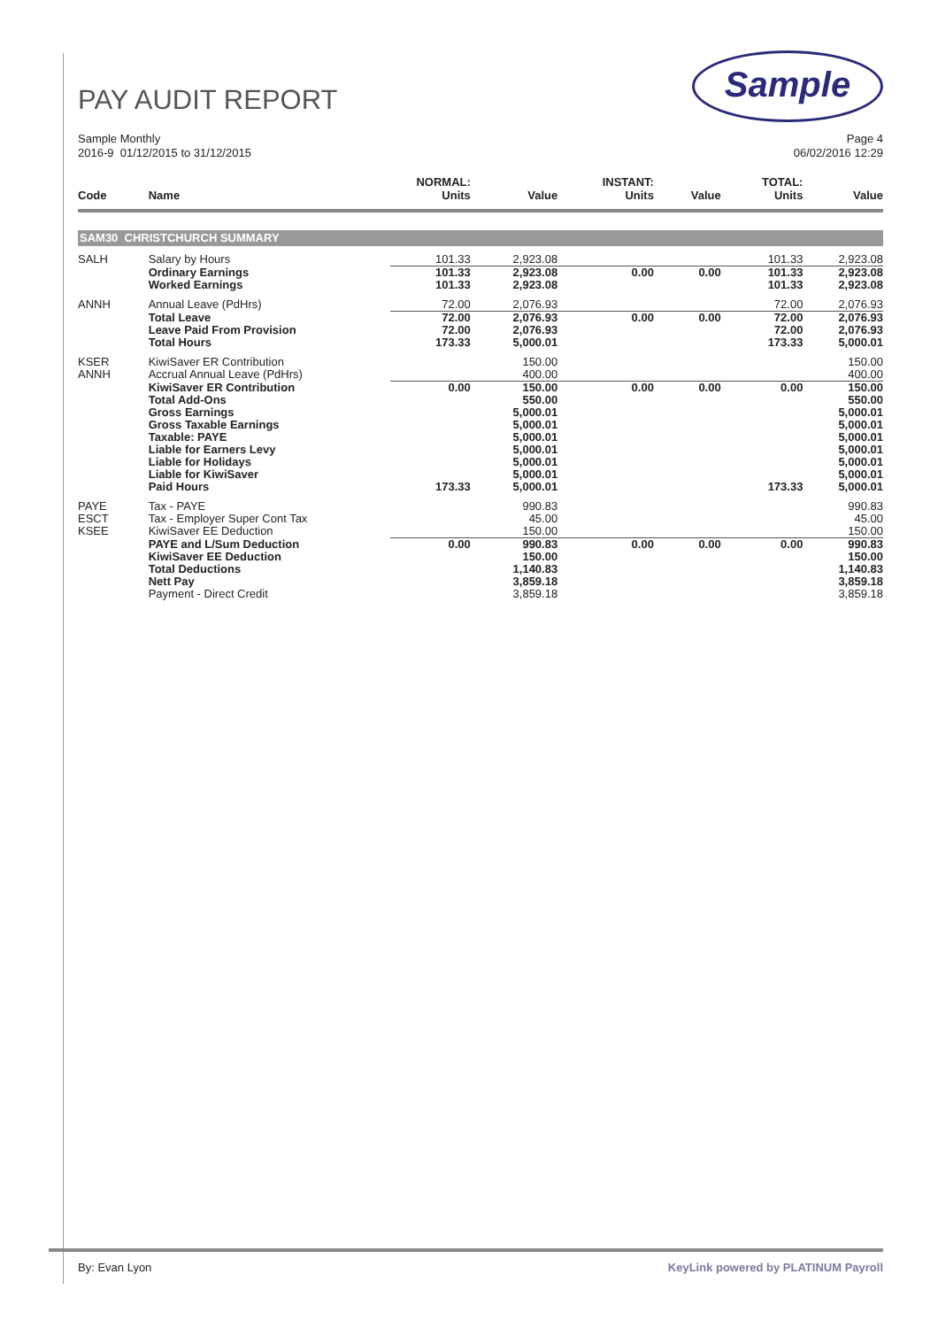Sample
PAY AUDIT REPORT
Sample Monthly
2016-9 01/12/2015 to 31/12/2015
Page 4
06/02/2016 12:29
| Code | Name | NORMAL: Units | Value | INSTANT: Units | Value | TOTAL: Units | Value |
| --- | --- | --- | --- | --- | --- | --- | --- |
| SAM30 CHRISTCHURCH SUMMARY | | | | | | | |
| SALH | Salary by Hours | 101.33 | 2,923.08 | | | 101.33 | 2,923.08 |
| | Ordinary Earnings Worked Earnings | 101.33 101.33 | 2,923.08 2,923.08 | 0.00 | 0.00 | 101.33 101.33 | 2,923.08 2,923.08 |
| ANNH | Annual Leave (PdHrs) | 72.00 | 2,076.93 | | | 72.00 | 2,076.93 |
| | Total Leave Leave Paid From Provision Total Hours | 72.00 72.00 173.33 | 2,076.93 2,076.93 5,000.01 | 0.00 | 0.00 | 72.00 72.00 173.33 | 2,076.93 2,076.93 5,000.01 |
| KSER ANNH | KiwiSaver ER Contribution Accrual Annual Leave (PdHrs) | | 150.00 400.00 | | | | 150.00 400.00 |
| | KiwiSaver ER Contribution Total Add-Ons Gross Earnings Gross Taxable Earnings Taxable: PAYE Liable for Earners Levy Liable for Holidays Liable for KiwiSaver Paid Hours | 0.00 173.33 | 150.00 550.00 5,000.01 5,000.01 5,000.01 5,000.01 5,000.01 5,000.01 5,000.01 | 0.00 | 0.00 | 0.00 173.33 | 150.00 550.00 5,000.01 5,000.01 5,000.01 5,000.01 5,000.01 5,000.01 5,000.01 |
| PAYE ESCT KSEE | Tax - PAYE Tax - Employer Super Cont Tax KiwiSaver EE Deduction | | 990.83 45.00 150.00 | | | | 990.83 45.00 150.00 |
| | PAYE and L/Sum Deduction KiwiSaver EE Deduction Total Deductions Nett Pay Payment - Direct Credit | 0.00 | 990.83 150.00 1,140.83 3,859.18 3,859.18 | 0.00 | 0.00 | 0.00 | 990.83 150.00 1,140.83 3,859.18 3,859.18 |
By: Evan Lyon KeyLink powered by PLATINUM Payroll